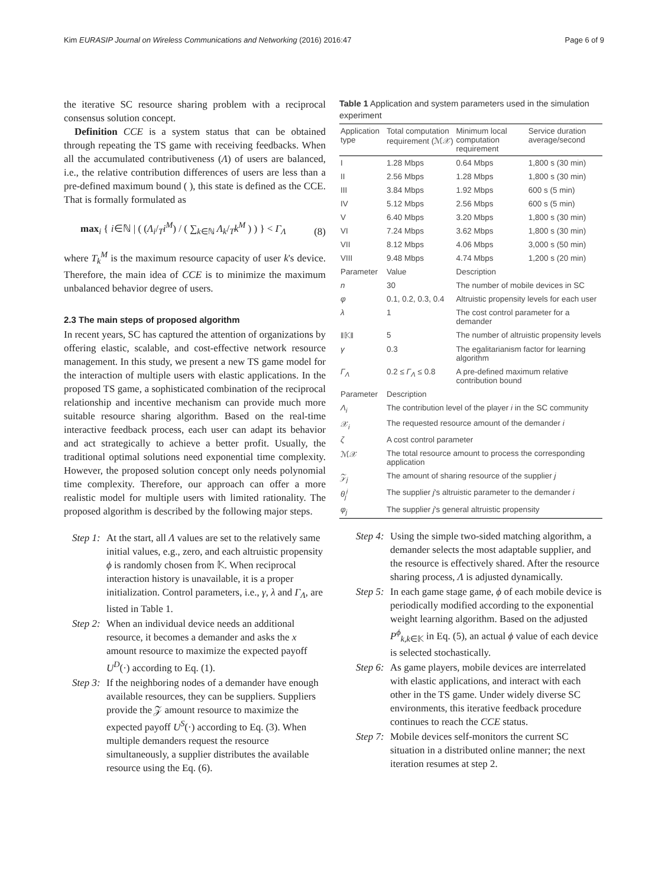Kim EURASIP Journal on Wireless Communications and Networking (2016) 2016:47 Page 6 of 9
the iterative SC resource sharing problem with a reciprocal consensus solution concept.
Definition CCE is a system status that can be obtained through repeating the TS game with receiving feedbacks. When all the accumulated contributiveness (Λ) of users are balanced, i.e., the relative contribution differences of users are less than a pre-defined maximum bound ( ), this state is defined as the CCE. That is formally formulated as
max<sub>i</sub> { i∈ℕ | ( (Λ<sub>i</sub>/<sub>T</sub>i<sup>M</sup>) / ( ∑<sub>k∈ℕ</sub> Λ<sub>k</sub>/<sub>T</sub>k<sup>M</sup> ) ) } < Γ<sub>Λ</sub> (8)
where T<sub>k</sub><sup>M</sup> is the maximum resource capacity of user k's device. Therefore, the main idea of CCE is to minimize the maximum unbalanced behavior degree of users.
2.3 The main steps of proposed algorithm
In recent years, SC has captured the attention of organizations by offering elastic, scalable, and cost-effective network resource management. In this study, we present a new TS game model for the interaction of multiple users with elastic applications. In the proposed TS game, a sophisticated combination of the reciprocal relationship and incentive mechanism can provide much more suitable resource sharing algorithm. Based on the real-time interactive feedback process, each user can adapt its behavior and act strategically to achieve a better profit. Usually, the traditional optimal solutions need exponential time complexity. However, the proposed solution concept only needs polynomial time complexity. Therefore, our approach can offer a more realistic model for multiple users with limited rationality. The proposed algorithm is described by the following major steps.
Step 1: At the start, all Λ values are set to the relatively same initial values, e.g., zero, and each altruistic propensity ϕ is randomly chosen from 𝕂. When reciprocal interaction history is unavailable, it is a proper initialization. Control parameters, i.e., γ, λ and Γ<sub>Λ</sub>, are listed in Table 1.
Step 2: When an individual device needs an additional resource, it becomes a demander and asks the x amount resource to maximize the expected payoff U<sup>D</sup>(·) according to Eq. (1).
Step 3: If the neighboring nodes of a demander have enough available resources, they can be suppliers. Suppliers provide the 𝒵 amount resource to maximize the expected payoff U<sup>S</sup>(·) according to Eq. (3). When multiple demanders request the resource simultaneously, a supplier distributes the available resource using the Eq. (6).
Table 1 Application and system parameters used in the simulation experiment
| Application type | Total computation requirement (ℳ𝒳) | Minimum local computation requirement | Service duration average/second |
| --- | --- | --- | --- |
| I | 1.28 Mbps | 0.64 Mbps | 1,800 s (30 min) |
| II | 2.56 Mbps | 1.28 Mbps | 1,800 s (30 min) |
| III | 3.84 Mbps | 1.92 Mbps | 600 s (5 min) |
| IV | 5.12 Mbps | 2.56 Mbps | 600 s (5 min) |
| V | 6.40 Mbps | 3.20 Mbps | 1,800 s (30 min) |
| VI | 7.24 Mbps | 3.62 Mbps | 1,800 s (30 min) |
| VII | 8.12 Mbps | 4.06 Mbps | 3,000 s (50 min) |
| VIII | 9.48 Mbps | 4.74 Mbps | 1,200 s (20 min) |
| Parameter | Value | Description | |
| n | 30 | The number of mobile devices in SC | |
| φ | 0.1, 0.2, 0.3, 0.4 | Altruistic propensity levels for each user | |
| λ | 1 | The cost control parameter for a demander | |
| ‖𝕂‖ | 5 | The number of altruistic propensity levels | |
| γ | 0.3 | The egalitarianism factor for learning algorithm | |
| Γ<sub>Λ</sub> | 0.2 ≤ Γ<sub>Λ</sub> ≤ 0.8 | A pre-defined maximum relative contribution bound | |
| Parameter | Description | | |
| Λ<sub>i</sub> | The contribution level of the player i in the SC community | | |
| 𝒳<sub>i</sub> | The requested resource amount of the demander i | | |
| ζ | A cost control parameter | | |
| ℳ𝒳 | The total resource amount to process the corresponding application | | |
| 𝒵<sub>j</sub> | The amount of sharing resource of the supplier j | | |
| θ<sub>j</sub><sup>i</sup> | The supplier j 's altruistic parameter to the demander i | | |
| φ<sub>j</sub> | The supplier j 's general altruistic propensity | | |
Step 4: Using the simple two-sided matching algorithm, a demander selects the most adaptable supplier, and the resource is effectively shared. After the resource sharing process, Λ is adjusted dynamically.
Step 5: In each game stage game, ϕ of each mobile device is periodically modified according to the exponential weight learning algorithm. Based on the adjusted P<sup>ϕ</sup><sub>k,k∈𝕂</sub> in Eq. (5), an actual ϕ value of each device is selected stochastically.
Step 6: As game players, mobile devices are interrelated with elastic applications, and interact with each other in the TS game. Under widely diverse SC environments, this iterative feedback procedure continues to reach the CCE status.
Step 7: Mobile devices self-monitors the current SC situation in a distributed online manner; the next iteration resumes at step 2.